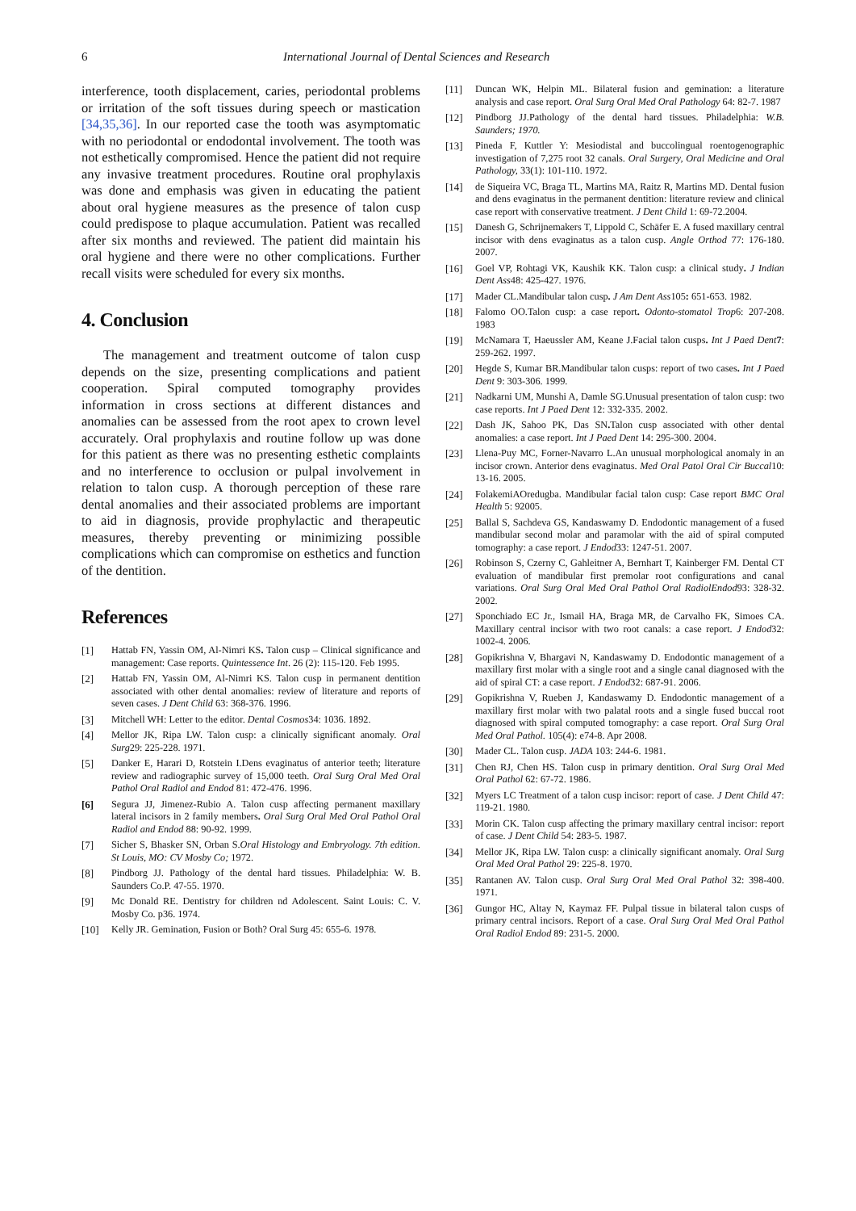6 International Journal of Dental Sciences and Research
interference, tooth displacement, caries, periodontal problems or irritation of the soft tissues during speech or mastication [34,35,36]. In our reported case the tooth was asymptomatic with no periodontal or endodontal involvement. The tooth was not esthetically compromised. Hence the patient did not require any invasive treatment procedures. Routine oral prophylaxis was done and emphasis was given in educating the patient about oral hygiene measures as the presence of talon cusp could predispose to plaque accumulation. Patient was recalled after six months and reviewed. The patient did maintain his oral hygiene and there were no other complications. Further recall visits were scheduled for every six months.
4. Conclusion
The management and treatment outcome of talon cusp depends on the size, presenting complications and patient cooperation. Spiral computed tomography provides information in cross sections at different distances and anomalies can be assessed from the root apex to crown level accurately. Oral prophylaxis and routine follow up was done for this patient as there was no presenting esthetic complaints and no interference to occlusion or pulpal involvement in relation to talon cusp. A thorough perception of these rare dental anomalies and their associated problems are important to aid in diagnosis, provide prophylactic and therapeutic measures, thereby preventing or minimizing possible complications which can compromise on esthetics and function of the dentition.
References
[1] Hattab FN, Yassin OM, Al-Nimri KS. Talon cusp – Clinical significance and management: Case reports. Quintessence Int. 26 (2): 115-120. Feb 1995.
[2] Hattab FN, Yassin OM, Al-Nimri KS. Talon cusp in permanent dentition associated with other dental anomalies: review of literature and reports of seven cases. J Dent Child 63: 368-376. 1996.
[3] Mitchell WH: Letter to the editor. Dental Cosmos34: 1036. 1892.
[4] Mellor JK, Ripa LW. Talon cusp: a clinically significant anomaly. Oral Surg29: 225-228. 1971.
[5] Danker E, Harari D, Rotstein I.Dens evaginatus of anterior teeth; literature review and radiographic survey of 15,000 teeth. Oral Surg Oral Med Oral Pathol Oral Radiol and Endod 81: 472-476. 1996.
[6] Segura JJ, Jimenez-Rubio A. Talon cusp affecting permanent maxillary lateral incisors in 2 family members. Oral Surg Oral Med Oral Pathol Oral Radiol and Endod 88: 90-92. 1999.
[7] Sicher S, Bhasker SN, Orban S.Oral Histology and Embryology. 7th edition. St Louis, MO: CV Mosby Co; 1972.
[8] Pindborg JJ. Pathology of the dental hard tissues. Philadelphia: W. B. Saunders Co.P. 47-55. 1970.
[9] Mc Donald RE. Dentistry for children nd Adolescent. Saint Louis: C. V. Mosby Co. p36. 1974.
[10] Kelly JR. Gemination, Fusion or Both? Oral Surg 45: 655-6. 1978.
[11] Duncan WK, Helpin ML. Bilateral fusion and gemination: a literature analysis and case report. Oral Surg Oral Med Oral Pathology 64: 82-7. 1987
[12] Pindborg JJ.Pathology of the dental hard tissues. Philadelphia: W.B. Saunders; 1970.
[13] Pineda F, Kuttler Y: Mesiodistal and buccolingual roentogenographic investigation of 7,275 root 32 canals. Oral Surgery, Oral Medicine and Oral Pathology, 33(1): 101-110. 1972.
[14] de Siqueira VC, Braga TL, Martins MA, Raitz R, Martins MD. Dental fusion and dens evaginatus in the permanent dentition: literature review and clinical case report with conservative treatment. J Dent Child 1: 69-72.2004.
[15] Danesh G, Schrijnemakers T, Lippold C, Schäfer E. A fused maxillary central incisor with dens evaginatus as a talon cusp. Angle Orthod 77: 176-180. 2007.
[16] Goel VP, Rohtagi VK, Kaushik KK. Talon cusp: a clinical study. J Indian Dent Ass48: 425-427. 1976.
[17] Mader CL.Mandibular talon cusp. J Am Dent Ass105: 651-653. 1982.
[18] Falomo OO.Talon cusp: a case report. Odonto-stomatol Trop6: 207-208. 1983
[19] McNamara T, Haeussler AM, Keane J.Facial talon cusps. Int J Paed Dent 7: 259-262. 1997.
[20] Hegde S, Kumar BR.Mandibular talon cusps: report of two cases. Int J Paed Dent 9: 303-306. 1999.
[21] Nadkarni UM, Munshi A, Damle SG.Unusual presentation of talon cusp: two case reports. Int J Paed Dent 12: 332-335. 2002.
[22] Dash JK, Sahoo PK, Das SN. Talon cusp associated with other dental anomalies: a case report. Int J Paed Dent 14: 295-300. 2004.
[23] Llena-Puy MC, Forner-Navarro L.An unusual morphological anomaly in an incisor crown. Anterior dens evaginatus. Med Oral Patol Oral Cir Buccal10: 13-16. 2005.
[24] FolakemiAOredugba. Mandibular facial talon cusp: Case report BMC Oral Health 5: 92005.
[25] Ballal S, Sachdeva GS, Kandaswamy D. Endodontic management of a fused mandibular second molar and paramolar with the aid of spiral computed tomography: a case report. J Endod33: 1247-51. 2007.
[26] Robinson S, Czerny C, Gahleitner A, Bernhart T, Kainberger FM. Dental CT evaluation of mandibular first premolar root configurations and canal variations. Oral Surg Oral Med Oral Pathol Oral RadiolEndod93: 328-32. 2002.
[27] Sponchiado EC Jr., Ismail HA, Braga MR, de Carvalho FK, Simoes CA. Maxillary central incisor with two root canals: a case report. J Endod32: 1002-4. 2006.
[28] Gopikrishna V, Bhargavi N, Kandaswamy D. Endodontic management of a maxillary first molar with a single root and a single canal diagnosed with the aid of spiral CT: a case report. J Endod32: 687-91. 2006.
[29] Gopikrishna V, Rueben J, Kandaswamy D. Endodontic management of a maxillary first molar with two palatal roots and a single fused buccal root diagnosed with spiral computed tomography: a case report. Oral Surg Oral Med Oral Pathol. 105(4): e74-8. Apr 2008.
[30] Mader CL. Talon cusp. JADA 103: 244-6. 1981.
[31] Chen RJ, Chen HS. Talon cusp in primary dentition. Oral Surg Oral Med Oral Pathol 62: 67-72. 1986.
[32] Myers LC Treatment of a talon cusp incisor: report of case. J Dent Child 47: 119-21. 1980.
[33] Morin CK. Talon cusp affecting the primary maxillary central incisor: report of case. J Dent Child 54: 283-5. 1987.
[34] Mellor JK, Ripa LW. Talon cusp: a clinically significant anomaly. Oral Surg Oral Med Oral Pathol 29: 225-8. 1970.
[35] Rantanen AV. Talon cusp. Oral Surg Oral Med Oral Pathol 32: 398-400. 1971.
[36] Gungor HC, Altay N, Kaymaz FF. Pulpal tissue in bilateral talon cusps of primary central incisors. Report of a case. Oral Surg Oral Med Oral Pathol Oral Radiol Endod 89: 231-5. 2000.